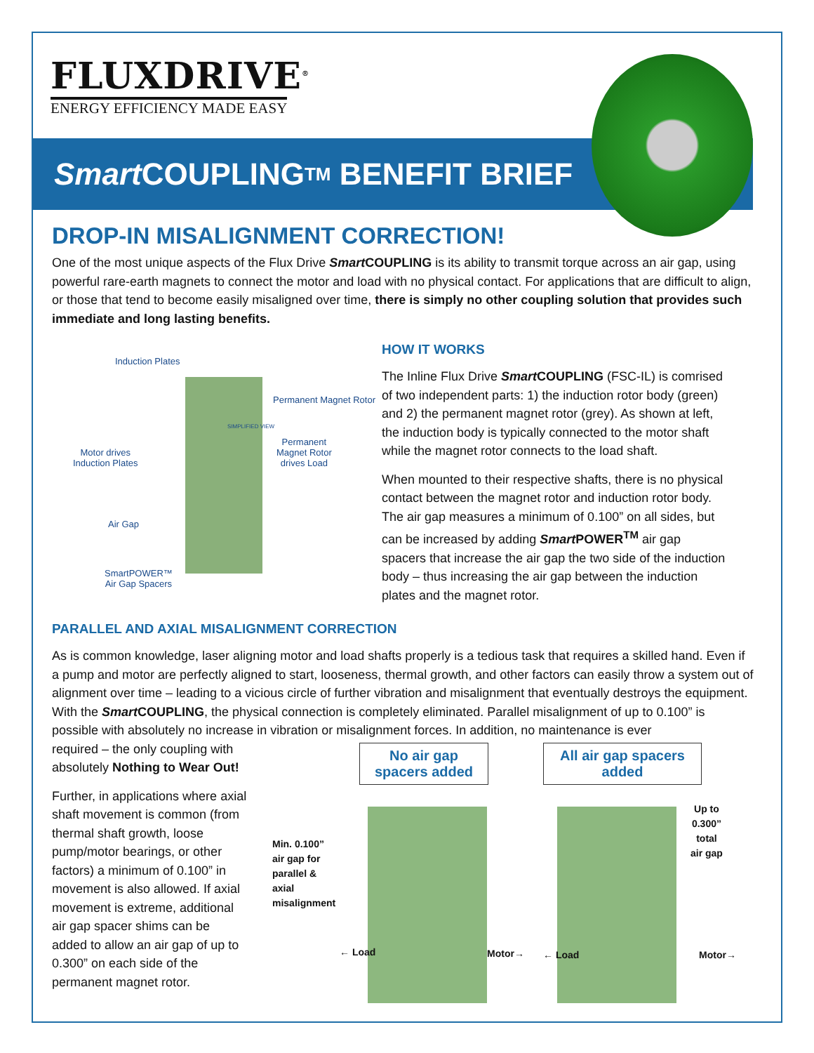FLUXDRIVE<sup>®</sup>
ENERGY EFFICIENCY MADE EASY
Smart COUPLING<sup>TM</sup> BENEFIT BRIEF
DROP-IN MISALIGNMENT CORRECTION!
One of the most unique aspects of the Flux Drive Smart COUPLING is its ability to transmit torque across an air gap, using powerful rare-earth magnets to connect the motor and load with no physical contact. For applications that are difficult to align, or those that tend to become easily misaligned over time, there is simply no other coupling solution that provides such immediate and long lasting benefits.
Induction Plates
Permanent Magnet Rotor
Permanent
Magnet Rotor
drives Load
SIMPLIFIED VIEW
Motor drives
Induction Plates
Air Gap
SmartPOWER™
Air Gap Spacers
HOW IT WORKS
The Inline Flux Drive Smart COUPLING (FSC-IL) is comrised of two independent parts: 1) the induction rotor body (green) and 2) the permanent magnet rotor (grey). As shown at left, the induction body is typically connected to the motor shaft while the magnet rotor connects to the load shaft.
When mounted to their respective shafts, there is no physical contact between the magnet rotor and induction rotor body. The air gap measures a minimum of 0.100” on all sides, but can be increased by adding Smart POWER<sup>TM</sup> air gap spacers that increase the air gap the two side of the induction body – thus increasing the air gap between the induction plates and the magnet rotor.
PARALLEL AND AXIAL MISALIGNMENT CORRECTION
As is common knowledge, laser aligning motor and load shafts properly is a tedious task that requires a skilled hand. Even if a pump and motor are perfectly aligned to start, looseness, thermal growth, and other factors can easily throw a system out of alignment over time – leading to a vicious circle of further vibration and misalignment that eventually destroys the equipment. With the Smart COUPLING, the physical connection is completely eliminated. Parallel misalignment of up to 0.100” is possible with absolutely no increase in vibration or misalignment forces. In addition, no maintenance is ever
required – the only coupling with absolutely Nothing to Wear Out!
Further, in applications where axial shaft movement is common (from thermal shaft growth, loose pump/motor bearings, or other factors) a minimum of 0.100” in movement is also allowed. If axial movement is extreme, additional air gap spacer shims can be added to allow an air gap of up to 0.300” on each side of the permanent magnet rotor.
No air gap
spacers added
All air gap spacers
added
Min. 0.100”
air gap for
parallel &
axial
misalignment
Up to
0.300”
total
air gap
← Load Motor→ ← Load Motor→